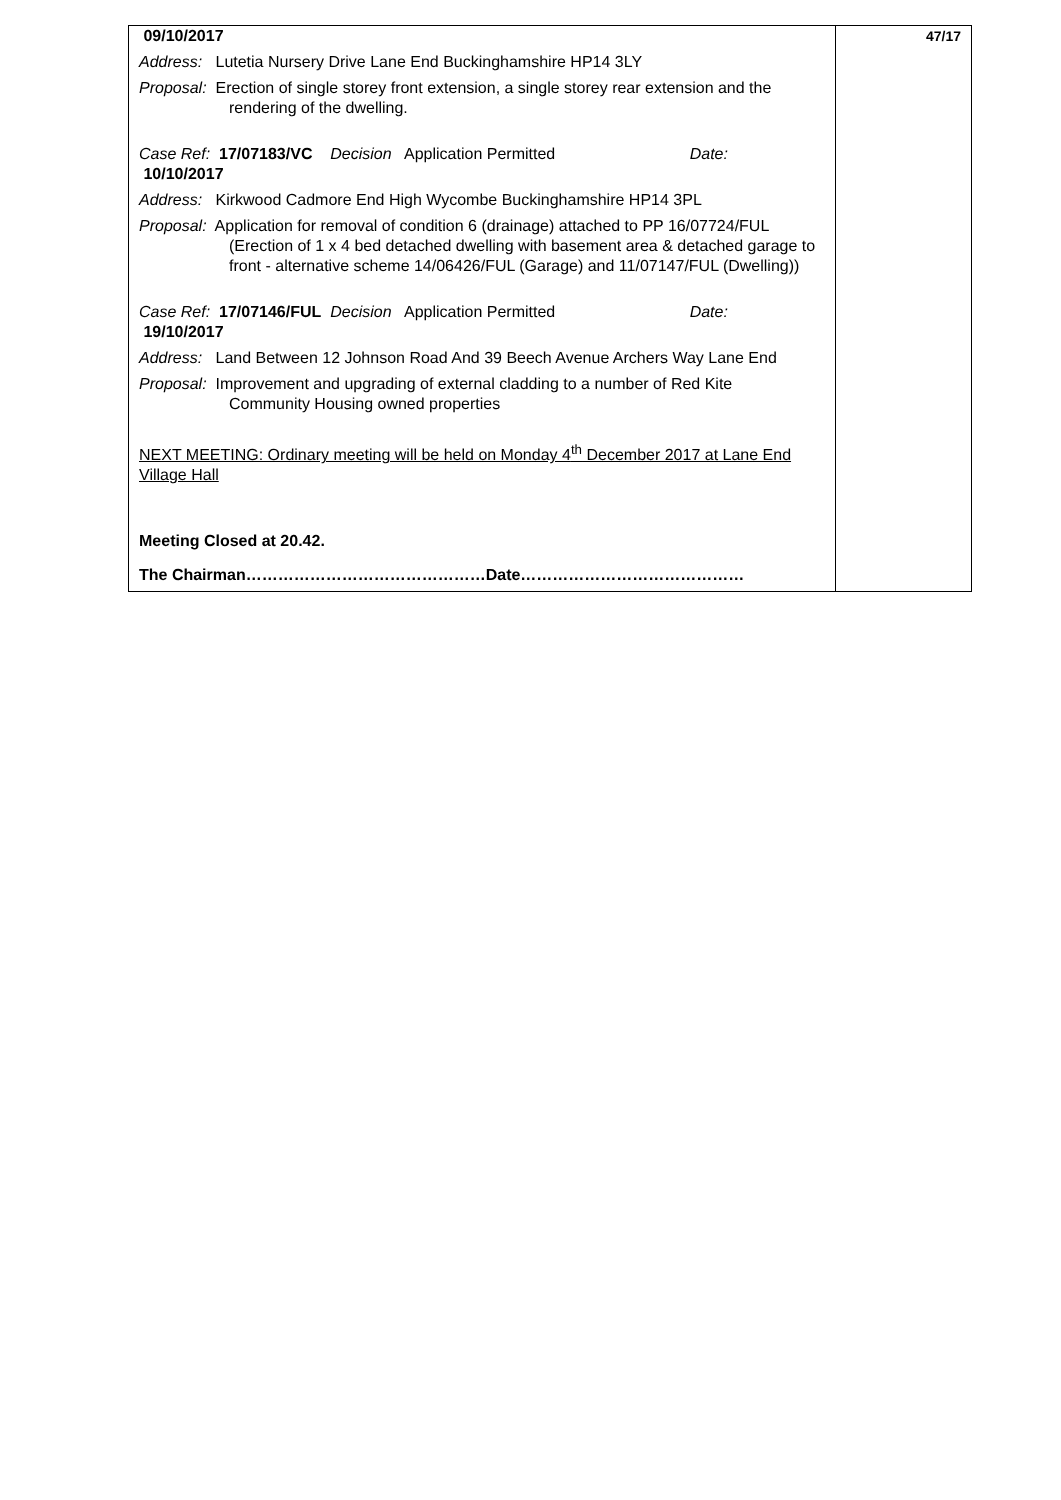| 09/10/2017 Address: Lutetia Nursery Drive Lane End Buckinghamshire HP14 3LY Proposal: Erection of single storey front extension, a single storey rear extension and the rendering of the dwelling. Case Ref: 17/07183/VC Decision Application Permitted Date: 10/10/2017 Address: Kirkwood Cadmore End High Wycombe Buckinghamshire HP14 3PL Proposal: Application for removal of condition 6 (drainage) attached to PP 16/07724/FUL (Erection of 1 x 4 bed detached dwelling with basement area & detached garage to front - alternative scheme 14/06426/FUL (Garage) and 11/07147/FUL (Dwelling)) Case Ref: 17/07146/FUL Decision Application Permitted Date: 19/10/2017 Address: Land Between 12 Johnson Road And 39 Beech Avenue Archers Way Lane End Proposal: Improvement and upgrading of external cladding to a number of Red Kite Community Housing owned properties NEXT MEETING: Ordinary meeting will be held on Monday 4<sup>th</sup> December 2017 at Lane End Village Hall Meeting Closed at 20.42. The Chairman………………………………………Date…………………………………… | 47/17 |